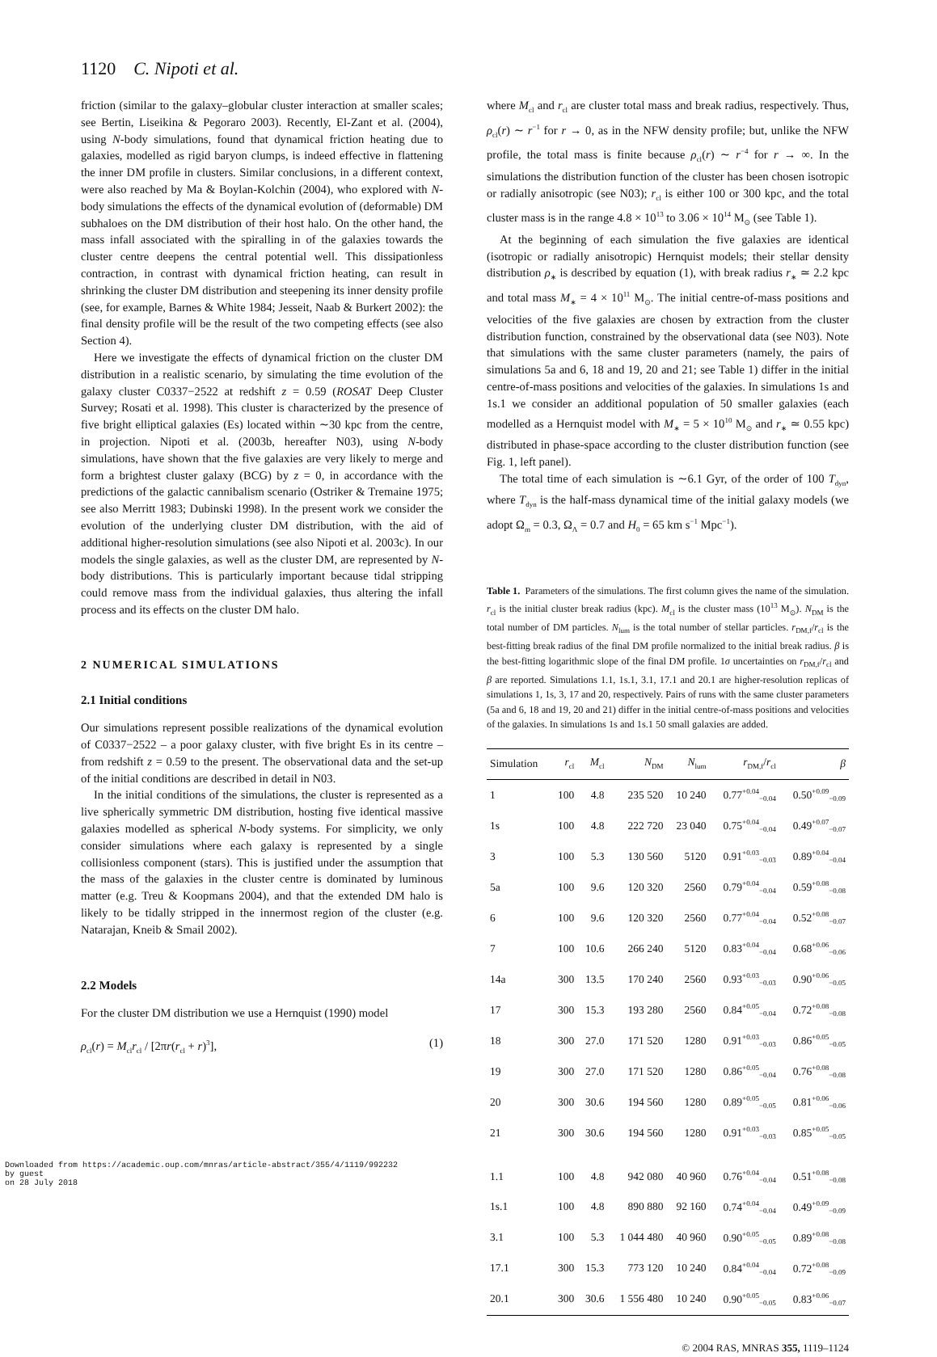1120 C. Nipoti et al.
friction (similar to the galaxy–globular cluster interaction at smaller scales; see Bertin, Liseikina & Pegoraro 2003). Recently, El-Zant et al. (2004), using N-body simulations, found that dynamical friction heating due to galaxies, modelled as rigid baryon clumps, is indeed effective in flattening the inner DM profile in clusters. Similar conclusions, in a different context, were also reached by Ma & Boylan-Kolchin (2004), who explored with N-body simulations the effects of the dynamical evolution of (deformable) DM subhaloes on the DM distribution of their host halo. On the other hand, the mass infall associated with the spiralling in of the galaxies towards the cluster centre deepens the central potential well. This dissipationless contraction, in contrast with dynamical friction heating, can result in shrinking the cluster DM distribution and steepening its inner density profile (see, for example, Barnes & White 1984; Jesseit, Naab & Burkert 2002): the final density profile will be the result of the two competing effects (see also Section 4).
Here we investigate the effects of dynamical friction on the cluster DM distribution in a realistic scenario, by simulating the time evolution of the galaxy cluster C0337−2522 at redshift z = 0.59 (ROSAT Deep Cluster Survey; Rosati et al. 1998). This cluster is characterized by the presence of five bright elliptical galaxies (Es) located within ∼30 kpc from the centre, in projection. Nipoti et al. (2003b, hereafter N03), using N-body simulations, have shown that the five galaxies are very likely to merge and form a brightest cluster galaxy (BCG) by z = 0, in accordance with the predictions of the galactic cannibalism scenario (Ostriker & Tremaine 1975; see also Merritt 1983; Dubinski 1998). In the present work we consider the evolution of the underlying cluster DM distribution, with the aid of additional higher-resolution simulations (see also Nipoti et al. 2003c). In our models the single galaxies, as well as the cluster DM, are represented by N-body distributions. This is particularly important because tidal stripping could remove mass from the individual galaxies, thus altering the infall process and its effects on the cluster DM halo.
2 NUMERICAL SIMULATIONS
2.1 Initial conditions
Our simulations represent possible realizations of the dynamical evolution of C0337−2522 – a poor galaxy cluster, with five bright Es in its centre – from redshift z = 0.59 to the present. The observational data and the set-up of the initial conditions are described in detail in N03.
In the initial conditions of the simulations, the cluster is represented as a live spherically symmetric DM distribution, hosting five identical massive galaxies modelled as spherical N-body systems. For simplicity, we only consider simulations where each galaxy is represented by a single collisionless component (stars). This is justified under the assumption that the mass of the galaxies in the cluster centre is dominated by luminous matter (e.g. Treu & Koopmans 2004), and that the extended DM halo is likely to be tidally stripped in the innermost region of the cluster (e.g. Natarajan, Kneib & Smail 2002).
2.2 Models
For the cluster DM distribution we use a Hernquist (1990) model
ρ<sub>cl</sub>(r) = M<sub>cl</sub>r<sub>cl</sub> / [2πr(r<sub>cl</sub> + r)<sup>3</sup>], (1)
where M<sub>cl</sub> and r<sub>cl</sub> are cluster total mass and break radius, respectively. Thus, ρ<sub>cl</sub>(r) ∼ r<sup>−1</sup> for r → 0, as in the NFW density profile; but, unlike the NFW profile, the total mass is finite because ρ<sub>cl</sub>(r) ∼ r<sup>−4</sup> for r → ∞. In the simulations the distribution function of the cluster has been chosen isotropic or radially anisotropic (see N03); r<sub>cl</sub> is either 100 or 300 kpc, and the total cluster mass is in the range 4.8 × 10<sup>13</sup> to 3.06 × 10<sup>14</sup> M<sub>⊙</sub> (see Table 1).
At the beginning of each simulation the five galaxies are identical (isotropic or radially anisotropic) Hernquist models; their stellar density distribution ρ<sub>∗</sub> is described by equation (1), with break radius r<sub>∗</sub> ≃ 2.2 kpc and total mass M<sub>∗</sub> = 4 × 10<sup>11</sup> M<sub>⊙</sub>. The initial centre-of-mass positions and velocities of the five galaxies are chosen by extraction from the cluster distribution function, constrained by the observational data (see N03). Note that simulations with the same cluster parameters (namely, the pairs of simulations 5a and 6, 18 and 19, 20 and 21; see Table 1) differ in the initial centre-of-mass positions and velocities of the galaxies. In simulations 1s and 1s.1 we consider an additional population of 50 smaller galaxies (each modelled as a Hernquist model with M<sub>∗</sub> = 5 × 10<sup>10</sup> M<sub>⊙</sub> and r<sub>∗</sub> ≃ 0.55 kpc) distributed in phase-space according to the cluster distribution function (see Fig. 1, left panel).
The total time of each simulation is ∼6.1 Gyr, of the order of 100 T<sub>dyn</sub>, where T<sub>dyn</sub> is the half-mass dynamical time of the initial galaxy models (we adopt Ω<sub>m</sub> = 0.3, Ω<sub>Λ</sub> = 0.7 and H<sub>0</sub> = 65 km s<sup>−1</sup> Mpc<sup>−1</sup>).
Table 1. Parameters of the simulations. The first column gives the name of the simulation. r<sub>cl</sub> is the initial cluster break radius (kpc). M<sub>cl</sub> is the cluster mass (10<sup>13</sup> M<sub>⊙</sub>). N<sub>DM</sub> is the total number of DM particles. N<sub>lum</sub> is the total number of stellar particles. r<sub>DM,f</sub>/r<sub>cl</sub> is the best-fitting break radius of the final DM profile normalized to the initial break radius. β is the best-fitting logarithmic slope of the final DM profile. 1σ uncertainties on r<sub>DM,f</sub>/r<sub>cl</sub> and β are reported. Simulations 1.1, 1s.1, 3.1, 17.1 and 20.1 are higher-resolution replicas of simulations 1, 1s, 3, 17 and 20, respectively. Pairs of runs with the same cluster parameters (5a and 6, 18 and 19, 20 and 21) differ in the initial centre-of-mass positions and velocities of the galaxies. In simulations 1s and 1s.1 50 small galaxies are added.
| Simulation | r<sub>cl</sub> | M<sub>cl</sub> | N<sub>DM</sub> | N<sub>lum</sub> | r<sub>DM,f</sub>/ r<sub>cl</sub> | β |
| --- | --- | --- | --- | --- | --- | --- |
| 1 | 100 | 4.8 | 235 520 | 10 240 | 0.77<sup>+0.04</sup><sub>−0.04</sub> | 0.50<sup>+0.09</sup><sub>−0.09</sub> |
| 1s | 100 | 4.8 | 222 720 | 23 040 | 0.75<sup>+0.04</sup><sub>−0.04</sub> | 0.49<sup>+0.07</sup><sub>−0.07</sub> |
| 3 | 100 | 5.3 | 130 560 | 5120 | 0.91<sup>+0.03</sup><sub>−0.03</sub> | 0.89<sup>+0.04</sup><sub>−0.04</sub> |
| 5a | 100 | 9.6 | 120 320 | 2560 | 0.79<sup>+0.04</sup><sub>−0.04</sub> | 0.59<sup>+0.08</sup><sub>−0.08</sub> |
| 6 | 100 | 9.6 | 120 320 | 2560 | 0.77<sup>+0.04</sup><sub>−0.04</sub> | 0.52<sup>+0.08</sup><sub>−0.07</sub> |
| 7 | 100 | 10.6 | 266 240 | 5120 | 0.83<sup>+0.04</sup><sub>−0.04</sub> | 0.68<sup>+0.06</sup><sub>−0.06</sub> |
| 14a | 300 | 13.5 | 170 240 | 2560 | 0.93<sup>+0.03</sup><sub>−0.03</sub> | 0.90<sup>+0.06</sup><sub>−0.05</sub> |
| 17 | 300 | 15.3 | 193 280 | 2560 | 0.84<sup>+0.05</sup><sub>−0.04</sub> | 0.72<sup>+0.08</sup><sub>−0.08</sub> |
| 18 | 300 | 27.0 | 171 520 | 1280 | 0.91<sup>+0.03</sup><sub>−0.03</sub> | 0.86<sup>+0.05</sup><sub>−0.05</sub> |
| 19 | 300 | 27.0 | 171 520 | 1280 | 0.86<sup>+0.05</sup><sub>−0.04</sub> | 0.76<sup>+0.08</sup><sub>−0.08</sub> |
| 20 | 300 | 30.6 | 194 560 | 1280 | 0.89<sup>+0.05</sup><sub>−0.05</sub> | 0.81<sup>+0.06</sup><sub>−0.06</sub> |
| 21 | 300 | 30.6 | 194 560 | 1280 | 0.91<sup>+0.03</sup><sub>−0.03</sub> | 0.85<sup>+0.05</sup><sub>−0.05</sub> |
| 1.1 | 100 | 4.8 | 942 080 | 40 960 | 0.76<sup>+0.04</sup><sub>−0.04</sub> | 0.51<sup>+0.08</sup><sub>−0.08</sub> |
| 1s.1 | 100 | 4.8 | 890 880 | 92 160 | 0.74<sup>+0.04</sup><sub>−0.04</sub> | 0.49<sup>+0.09</sup><sub>−0.09</sub> |
| 3.1 | 100 | 5.3 | 1 044 480 | 40 960 | 0.90<sup>+0.05</sup><sub>−0.05</sub> | 0.89<sup>+0.08</sup><sub>−0.08</sub> |
| 17.1 | 300 | 15.3 | 773 120 | 10 240 | 0.84<sup>+0.04</sup><sub>−0.04</sub> | 0.72<sup>+0.08</sup><sub>−0.09</sub> |
| 20.1 | 300 | 30.6 | 1 556 480 | 10 240 | 0.90<sup>+0.05</sup><sub>−0.05</sub> | 0.83<sup>+0.06</sup><sub>−0.07</sub> |
© 2004 RAS, MNRAS 355, 1119–1124
Downloaded from https://academic.oup.com/mnras/article-abstract/355/4/1119/992232
by guest
on 28 July 2018